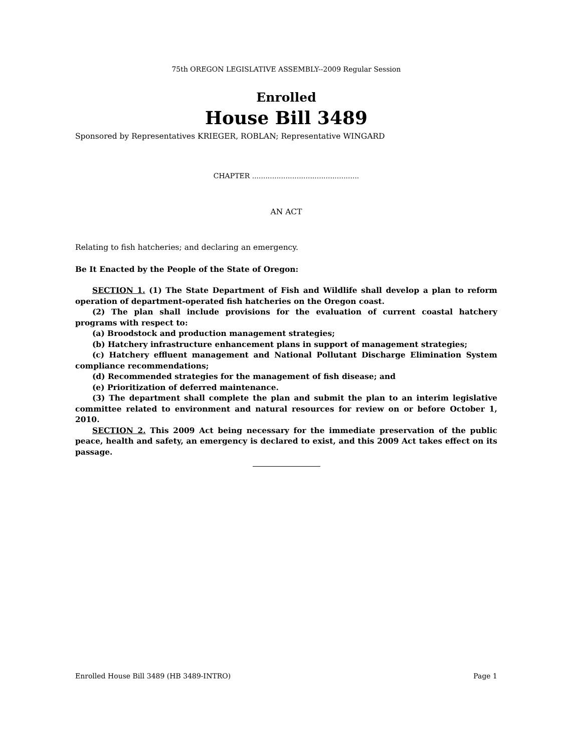75th OREGON LEGISLATIVE ASSEMBLY--2009 Regular Session
Enrolled
House Bill 3489
Sponsored by Representatives KRIEGER, ROBLAN; Representative WINGARD
CHAPTER ................................................
AN ACT
Relating to fish hatcheries; and declaring an emergency.
Be It Enacted by the People of the State of Oregon:
SECTION 1. (1) The State Department of Fish and Wildlife shall develop a plan to reform operation of department-operated fish hatcheries on the Oregon coast.
(2) The plan shall include provisions for the evaluation of current coastal hatchery programs with respect to:
(a) Broodstock and production management strategies;
(b) Hatchery infrastructure enhancement plans in support of management strategies;
(c) Hatchery effluent management and National Pollutant Discharge Elimination System compliance recommendations;
(d) Recommended strategies for the management of fish disease; and
(e) Prioritization of deferred maintenance.
(3) The department shall complete the plan and submit the plan to an interim legislative committee related to environment and natural resources for review on or before October 1, 2010.
SECTION 2. This 2009 Act being necessary for the immediate preservation of the public peace, health and safety, an emergency is declared to exist, and this 2009 Act takes effect on its passage.
Enrolled House Bill 3489 (HB 3489-INTRO) Page 1